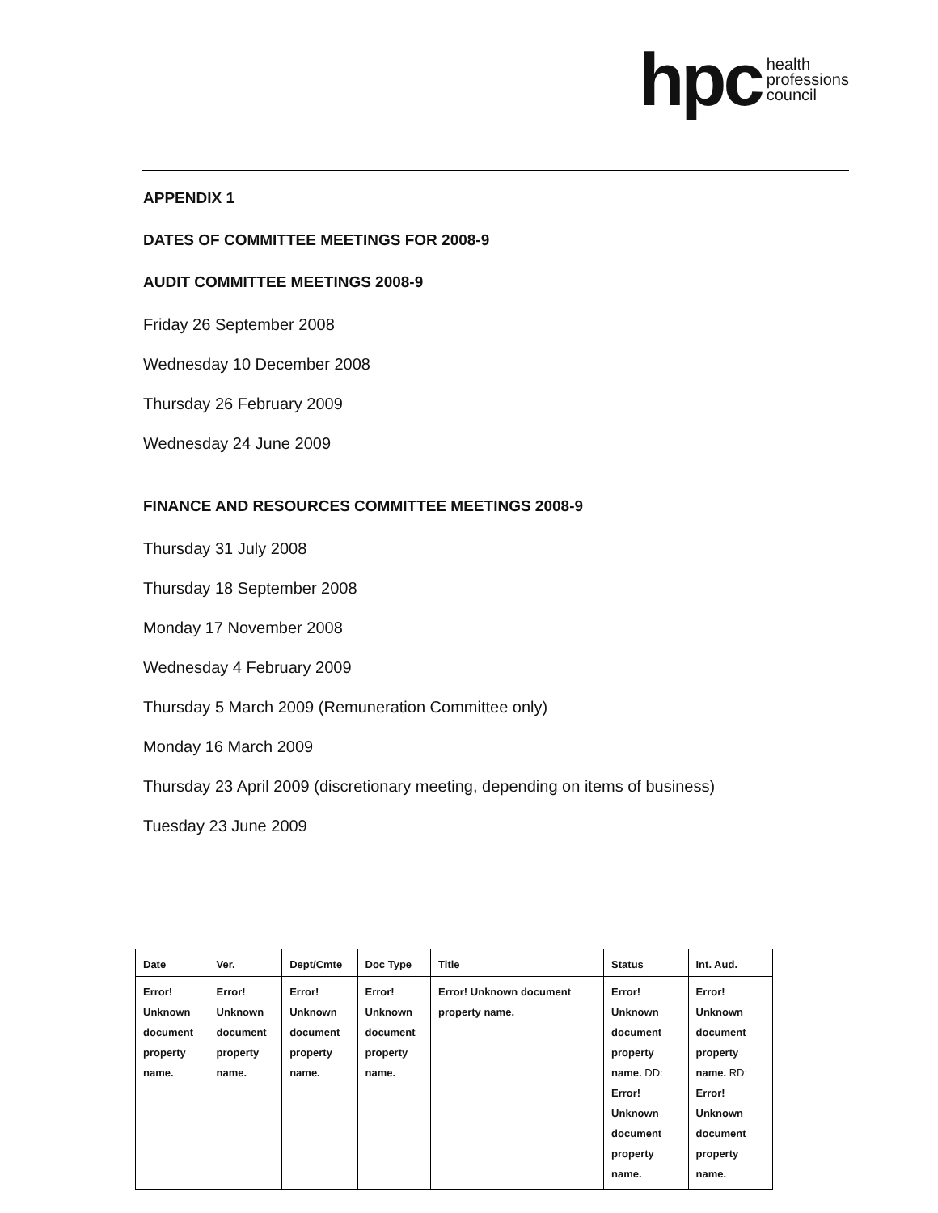hpc health
professions
council
APPENDIX 1
DATES OF COMMITTEE MEETINGS FOR 2008-9
AUDIT COMMITTEE MEETINGS 2008-9
Friday 26 September 2008
Wednesday 10 December 2008
Thursday 26 February 2009
Wednesday 24 June 2009
FINANCE AND RESOURCES COMMITTEE MEETINGS 2008-9
Thursday 31 July 2008
Thursday 18 September 2008
Monday 17 November 2008
Wednesday 4 February 2009
Thursday 5 March 2009 (Remuneration Committee only)
Monday 16 March 2009
Thursday 23 April 2009 (discretionary meeting, depending on items of business)
Tuesday 23 June 2009
| Date | Ver. | Dept/Cmte | Doc Type | Title | Status | Int. Aud. |
| --- | --- | --- | --- | --- | --- | --- |
| Error! Unknown document property name. | Error! Unknown document property name. | Error! Unknown document property name. | Error! Unknown document property name. | Error! Unknown document property name. | Error! Unknown document property name. DD: Error! Unknown document property name. | Error! Unknown document property name. RD: Error! Unknown document property name. |